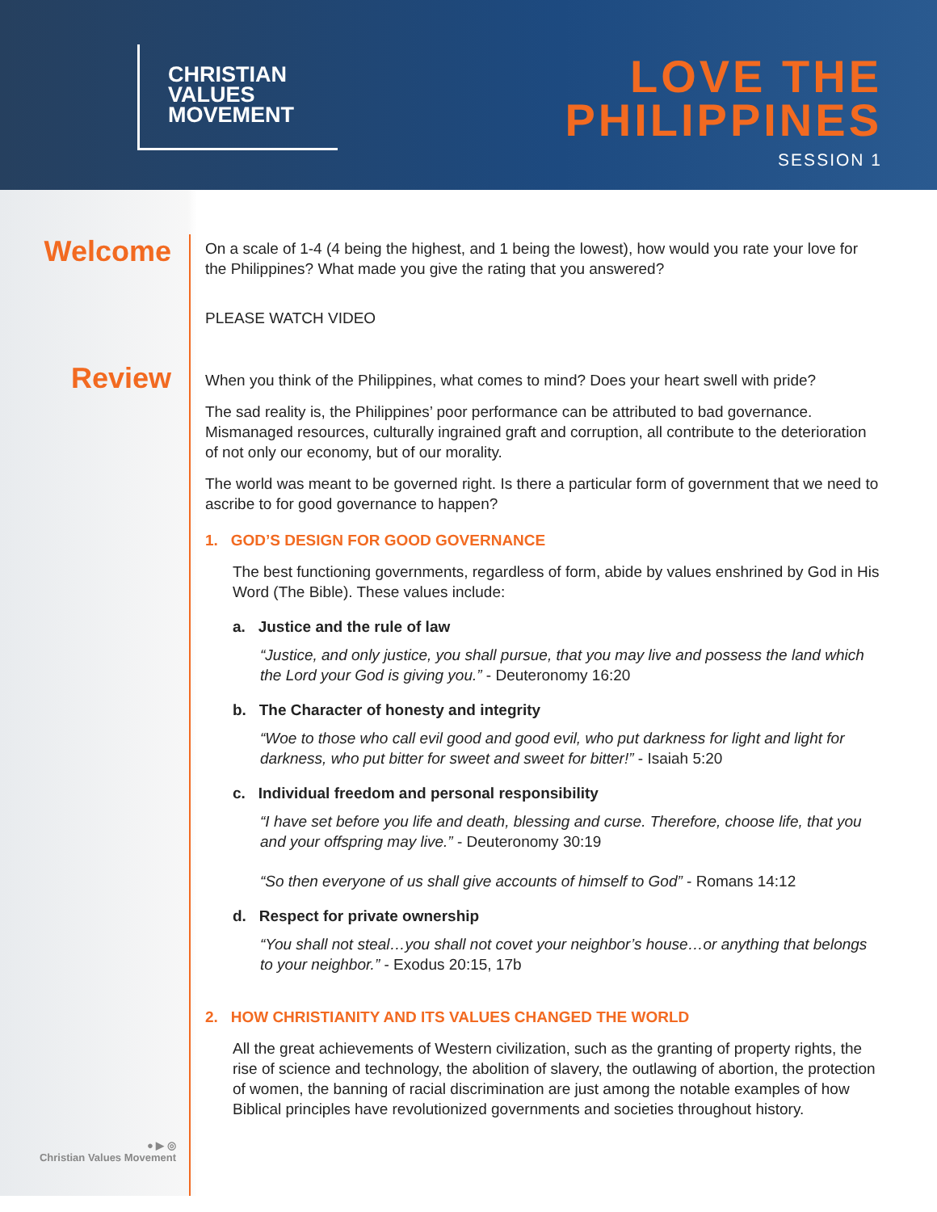CHRISTIAN
VALUES
MOVEMENT
LOVE THE
PHILIPPINES
SESSION 1
Welcome
Review
● ▶ ◎
Christian Values Movement
On a scale of 1-4 (4 being the highest, and 1 being the lowest), how would you rate your love for the Philippines? What made you give the rating that you answered?
PLEASE WATCH VIDEO
When you think of the Philippines, what comes to mind? Does your heart swell with pride?
The sad reality is, the Philippines’ poor performance can be attributed to bad governance. Mismanaged resources, culturally ingrained graft and corruption, all contribute to the deterioration of not only our economy, but of our morality.
The world was meant to be governed right. Is there a particular form of government that we need to ascribe to for good governance to happen?
1. GOD’S DESIGN FOR GOOD GOVERNANCE
The best functioning governments, regardless of form, abide by values enshrined by God in His Word (The Bible). These values include:
a. Justice and the rule of law
“Justice, and only justice, you shall pursue, that you may live and possess the land which the Lord your God is giving you.” - Deuteronomy 16:20
b. The Character of honesty and integrity
“Woe to those who call evil good and good evil, who put darkness for light and light for darkness, who put bitter for sweet and sweet for bitter!” - Isaiah 5:20
c. Individual freedom and personal responsibility
“I have set before you life and death, blessing and curse. Therefore, choose life, that you and your offspring may live.” - Deuteronomy 30:19
“So then everyone of us shall give accounts of himself to God” - Romans 14:12
d. Respect for private ownership
“You shall not steal…you shall not covet your neighbor’s house…or anything that belongs to your neighbor.” - Exodus 20:15, 17b
2. HOW CHRISTIANITY AND ITS VALUES CHANGED THE WORLD
All the great achievements of Western civilization, such as the granting of property rights, the rise of science and technology, the abolition of slavery, the outlawing of abortion, the protection of women, the banning of racial discrimination are just among the notable examples of how Biblical principles have revolutionized governments and societies throughout history.